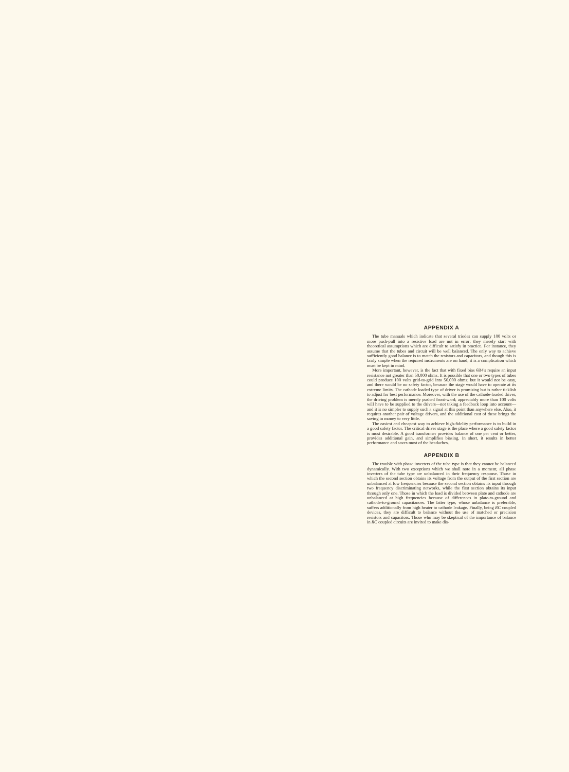APPENDIX A
The tube manuals which indicate that several triodes can supply 100 volts or more push-pull into a resistive load are not in error; they merely start with theoretical assumptions which are difficult to satisfy in practice. For instance, they assume that the tubes and circuit will be well balanced. The only way to achieve sufficiently good balance is to match the resistors and capacitors, and though this is fairly simple when the required instruments are on hand, it is a complication which must be kept in mind.
More important, however, is the fact that with fixed bias 6B4's require an input resistance not greater than 50,000 ohms. It is possible that one or two types of tubes could produce 100 volts grid-to-grid into 50,000 ohms; but it would not be easy, and there would be no safety factor, because the stage would have to operate at its extreme limits. The cathode loaded type of driver is promising but is rather ticklish to adjust for best performance. Moreover, with the use of the cathode-loaded driver, the driving problem is merely pushed front-ward; appreciably more than 100 volts will have to be supplied to the drivers—not taking a feedback loop into account—and it is no simpler to supply such a signal at this point than anywhere else. Also, it requires another pair of voltage drivers, and the additional cost of these brings the saving in money to very little.
The easiest and cheapest way to achieve high-fidelity performance is to build in a good safety factor. The critical driver stage is the place where a good safety factor is most desirable. A good transformer provides balance of one per cent or better, provides additional gain, and simplifies biasing. In short, it results in better performance and saves most of the headaches.
APPENDIX B
The trouble with phase inverters of the tube type is that they cannot be balanced dynamically. With two exceptions which we shall note in a moment, all phase inverters of the tube type are unbalanced in their frequency response. Those in which the second section obtains its voltage from the output of the first section are unbalanced at low frequencies because the second section obtains its input through two frequency discriminating networks, while the first section obtains its input through only one. Those in which the load is divided between plate and cathode are unbalanced at high frequencies because of differences in plate-to-ground and cathode-to-ground capacitances. The latter type, whose unbalance is preferable, suffers additionally from high heater to cathode leakage. Finally, being RC coupled devices, they are difficult to balance without the use of matched or precision resistors and capacitors. Those who may be skeptical of the importance of balance in RC coupled circuits are invited to make dis-